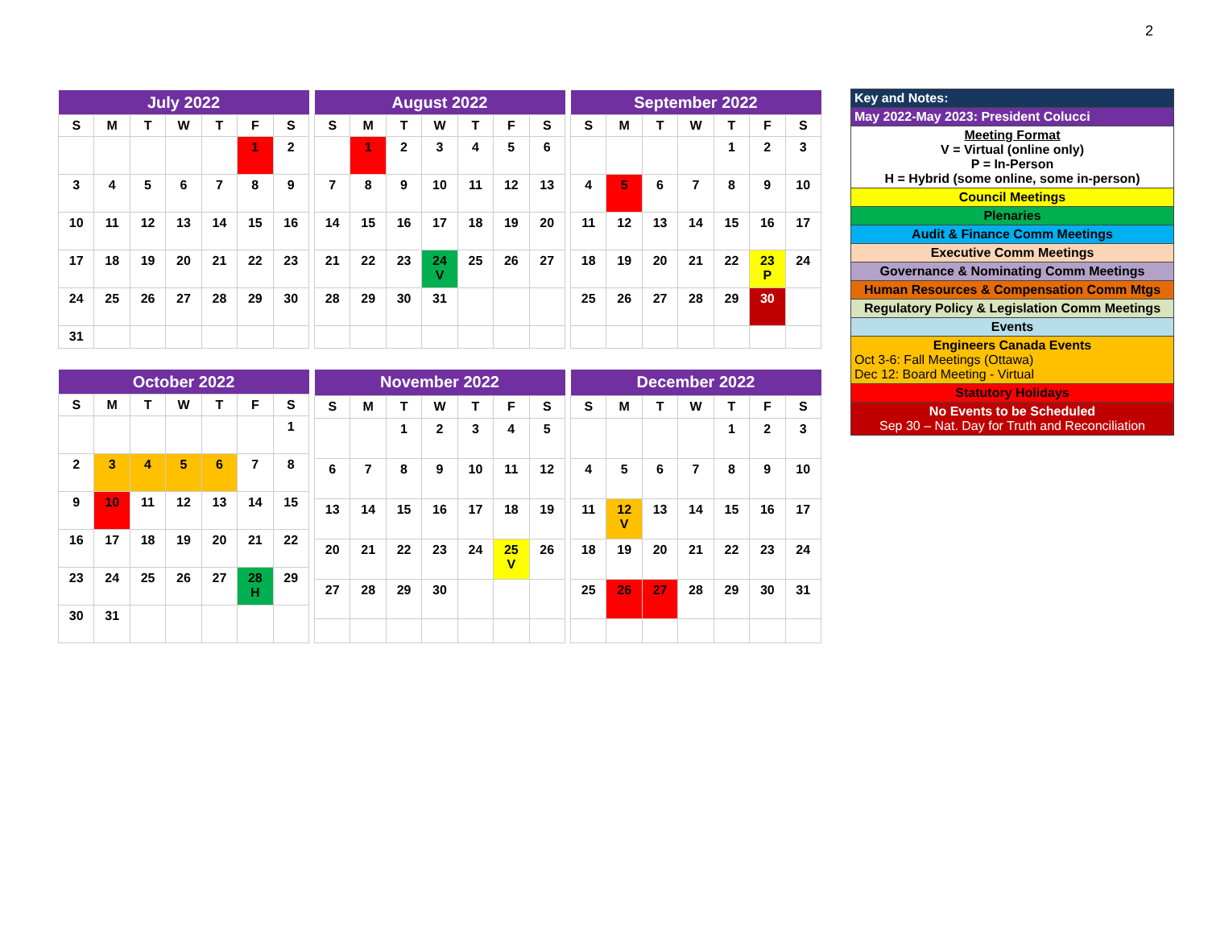2
| July 2022 | | | | | | |
| --- | --- | --- | --- | --- | --- | --- |
| S | M | T | W | T | F | S |
| | | | | | 1 | 2 |
| 3 | 4 | 5 | 6 | 7 | 8 | 9 |
| 10 | 11 | 12 | 13 | 14 | 15 | 16 |
| 17 | 18 | 19 | 20 | 21 | 22 | 23 |
| 24 | 25 | 26 | 27 | 28 | 29 | 30 |
| 31 | | | | | | |
| August 2022 | | | | | | |
| --- | --- | --- | --- | --- | --- | --- |
| S | M | T | W | T | F | S |
| | 1 | 2 | 3 | 4 | 5 | 6 |
| 7 | 8 | 9 | 10 | 11 | 12 | 13 |
| 14 | 15 | 16 | 17 | 18 | 19 | 20 |
| 21 | 22 | 23 | 24 V | 25 | 26 | 27 |
| 28 | 29 | 30 | 31 | | | |
| September 2022 | | | | | | |
| --- | --- | --- | --- | --- | --- | --- |
| S | M | T | W | T | F | S |
| | | | | 1 | 2 | 3 |
| 4 | 5 | 6 | 7 | 8 | 9 | 10 |
| 11 | 12 | 13 | 14 | 15 | 16 | 17 |
| 18 | 19 | 20 | 21 | 22 | 23 P | 24 |
| 25 | 26 | 27 | 28 | 29 | 30 | |
| October 2022 | | | | | | |
| --- | --- | --- | --- | --- | --- | --- |
| S | M | T | W | T | F | S |
| | | | | | | 1 |
| 2 | 3 | 4 | 5 | 6 | 7 | 8 |
| 9 | 10 | 11 | 12 | 13 | 14 | 15 |
| 16 | 17 | 18 | 19 | 20 | 21 | 22 |
| 23 | 24 | 25 | 26 | 27 | 28 H | 29 |
| 30 | 31 | | | | | |
| November 2022 | | | | | | |
| --- | --- | --- | --- | --- | --- | --- |
| S | M | T | W | T | F | S |
| | | 1 | 2 | 3 | 4 | 5 |
| 6 | 7 | 8 | 9 | 10 | 11 | 12 |
| 13 | 14 | 15 | 16 | 17 | 18 | 19 |
| 20 | 21 | 22 | 23 | 24 | 25 V | 26 |
| 27 | 28 | 29 | 30 | | | |
| December 2022 | | | | | | |
| --- | --- | --- | --- | --- | --- | --- |
| S | M | T | W | T | F | S |
| | | | | 1 | 2 | 3 |
| 4 | 5 | 6 | 7 | 8 | 9 | 10 |
| 11 | 12 V | 13 | 14 | 15 | 16 | 17 |
| 18 | 19 | 20 | 21 | 22 | 23 | 24 |
| 25 | 26 | 27 | 28 | 29 | 30 | 31 |
| Key and Notes: |
| May 2022-May 2023: President Colucci |
| Meeting Format V = Virtual (online only) P = In-Person H = Hybrid (some online, some in-person) |
| Council Meetings |
| Plenaries |
| Audit & Finance Comm Meetings |
| Executive Comm Meetings |
| Governance & Nominating Comm Meetings |
| Human Resources & Compensation Comm Mtgs |
| Regulatory Policy & Legislation Comm Meetings |
| Events |
| Engineers Canada Events Oct 3-6: Fall Meetings (Ottawa) Dec 12: Board Meeting - Virtual |
| Statutory Holidays |
| No Events to be Scheduled Sep 30 – Nat. Day for Truth and Reconciliation |